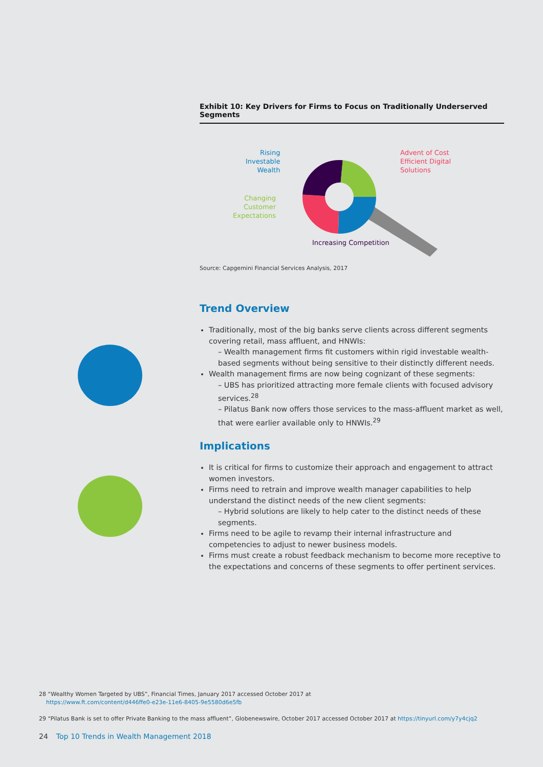Exhibit 10: Key Drivers for Firms to Focus on Traditionally Underserved Segments
Rising
Investable
Wealth
Advent of Cost
Efficient Digital
Solutions
Changing
Customer
Expectations
Increasing Competition
Source: Capgemini Financial Services Analysis, 2017
Trend Overview
Traditionally, most of the big banks serve clients across different segments covering retail, mass affluent, and HNWIs:
– Wealth management firms fit customers within rigid investable wealth-based segments without being sensitive to their distinctly different needs.
Wealth management firms are now being cognizant of these segments:
– UBS has prioritized attracting more female clients with focused advisory services.<sup>28</sup>
– Pilatus Bank now offers those services to the mass-affluent market as well, that were earlier available only to HNWIs.<sup>29</sup>
Implications
It is critical for firms to customize their approach and engagement to attract women investors.
Firms need to retrain and improve wealth manager capabilities to help understand the distinct needs of the new client segments:
– Hybrid solutions are likely to help cater to the distinct needs of these segments.
Firms need to be agile to revamp their internal infrastructure and competencies to adjust to newer business models.
Firms must create a robust feedback mechanism to become more receptive to the expectations and concerns of these segments to offer pertinent services.
28 “Wealthy Women Targeted by UBS”, Financial Times, January 2017 accessed October 2017 at
https://www.ft.com/content/d446ffe0-e23e-11e6-8405-9e5580d6e5fb
29 “Pilatus Bank is set to offer Private Banking to the mass affluent”, Globenewswire, October 2017 accessed October 2017 at https://tinyurl.com/y7y4cjq2
24 Top 10 Trends in Wealth Management 2018